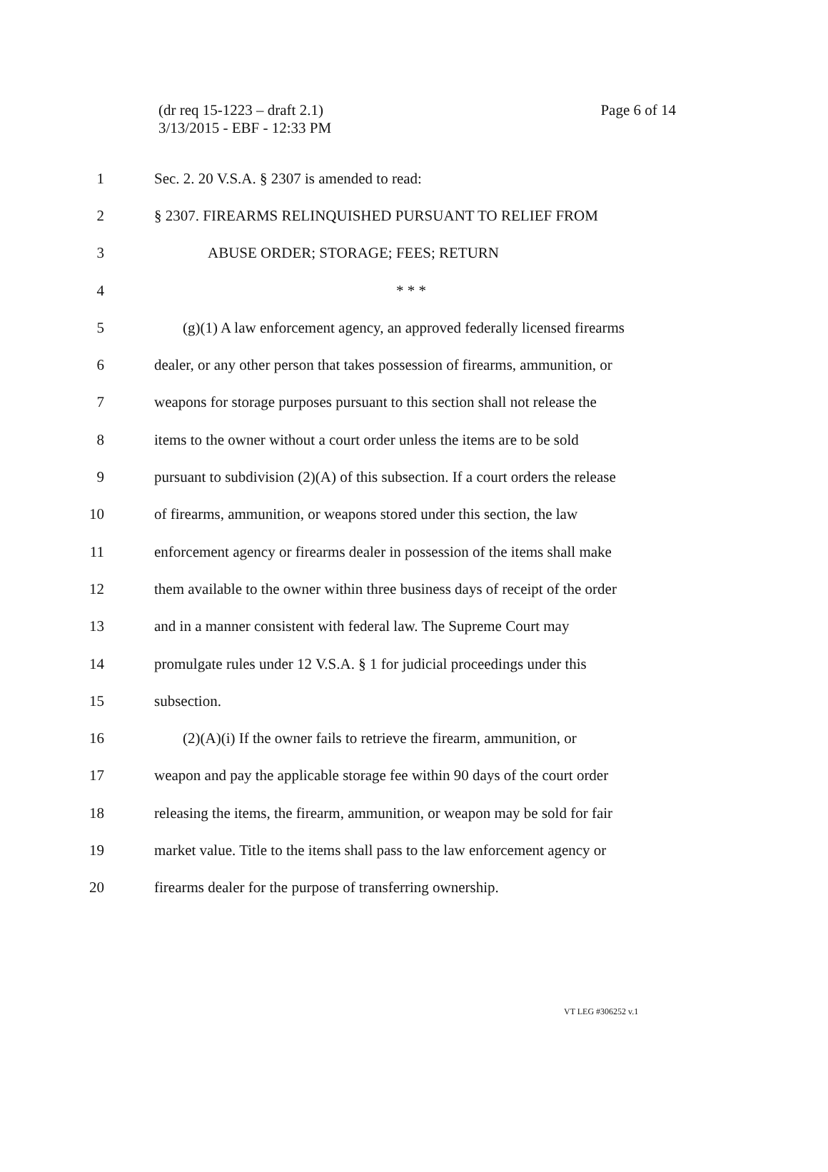(dr req 15-1223 – draft 2.1)
3/13/2015 - EBF - 12:33 PM
Page 6 of 14
1 Sec. 2. 20 V.S.A. § 2307 is amended to read:
2 § 2307. FIREARMS RELINQUISHED PURSUANT TO RELIEF FROM
3 ABUSE ORDER; STORAGE; FEES; RETURN
4 * * *
5 (g)(1) A law enforcement agency, an approved federally licensed firearms
6 dealer, or any other person that takes possession of firearms, ammunition, or
7 weapons for storage purposes pursuant to this section shall not release the
8 items to the owner without a court order unless the items are to be sold
9 pursuant to subdivision (2)(A) of this subsection. If a court orders the release
10 of firearms, ammunition, or weapons stored under this section, the law
11 enforcement agency or firearms dealer in possession of the items shall make
12 them available to the owner within three business days of receipt of the order
13 and in a manner consistent with federal law. The Supreme Court may
14 promulgate rules under 12 V.S.A. § 1 for judicial proceedings under this
15 subsection.
16 (2)(A)(i) If the owner fails to retrieve the firearm, ammunition, or
17 weapon and pay the applicable storage fee within 90 days of the court order
18 releasing the items, the firearm, ammunition, or weapon may be sold for fair
19 market value. Title to the items shall pass to the law enforcement agency or
20 firearms dealer for the purpose of transferring ownership.
VT LEG #306252 v.1